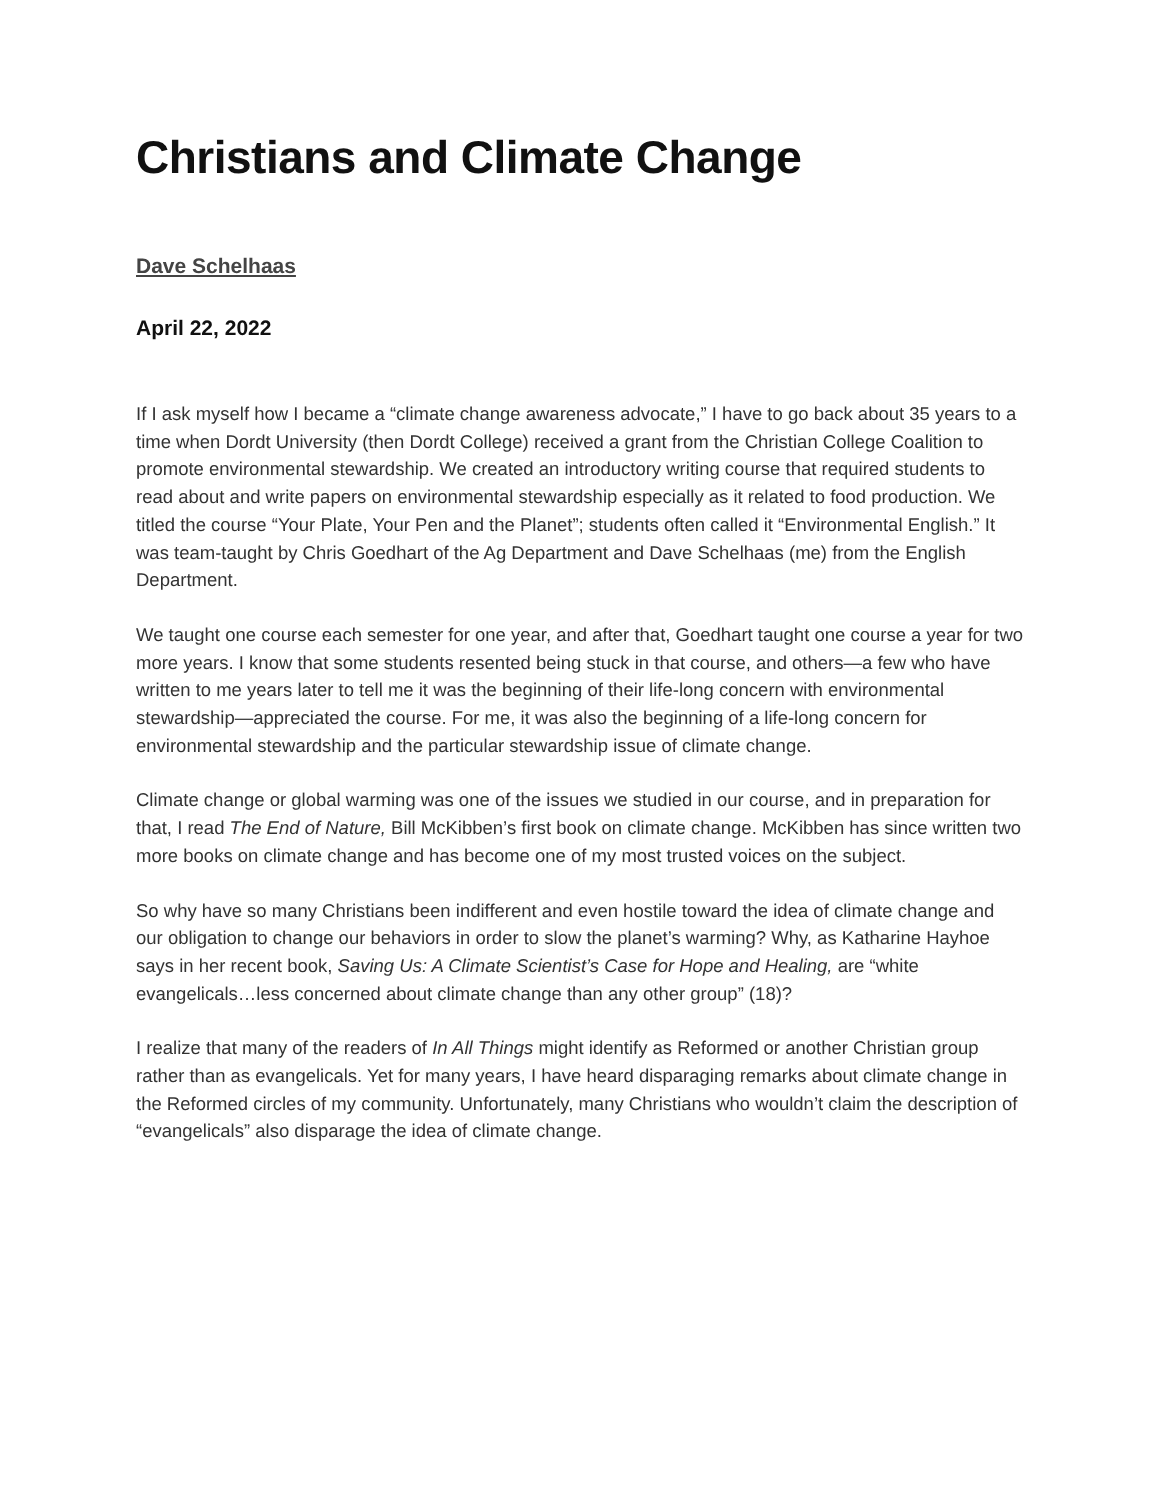Christians and Climate Change
Dave Schelhaas
April 22, 2022
If I ask myself how I became a “climate change awareness advocate,” I have to go back about 35 years to a time when Dordt University (then Dordt College) received a grant from the Christian College Coalition to promote environmental stewardship. We created an introductory writing course that required students to read about and write papers on environmental stewardship especially as it related to food production. We titled the course “Your Plate, Your Pen and the Planet”; students often called it “Environmental English.” It was team-taught by Chris Goedhart of the Ag Department and Dave Schelhaas (me) from the English Department.
We taught one course each semester for one year, and after that, Goedhart taught one course a year for two more years. I know that some students resented being stuck in that course, and others—a few who have written to me years later to tell me it was the beginning of their life-long concern with environmental stewardship—appreciated the course. For me, it was also the beginning of a life-long concern for environmental stewardship and the particular stewardship issue of climate change.
Climate change or global warming was one of the issues we studied in our course, and in preparation for that, I read The End of Nature, Bill McKibben’s first book on climate change. McKibben has since written two more books on climate change and has become one of my most trusted voices on the subject.
So why have so many Christians been indifferent and even hostile toward the idea of climate change and our obligation to change our behaviors in order to slow the planet’s warming? Why, as Katharine Hayhoe says in her recent book, Saving Us: A Climate Scientist’s Case for Hope and Healing, are “white evangelicals…less concerned about climate change than any other group” (18)?
I realize that many of the readers of In All Things might identify as Reformed or another Christian group rather than as evangelicals. Yet for many years, I have heard disparaging remarks about climate change in the Reformed circles of my community. Unfortunately, many Christians who wouldn’t claim the description of “evangelicals” also disparage the idea of climate change.